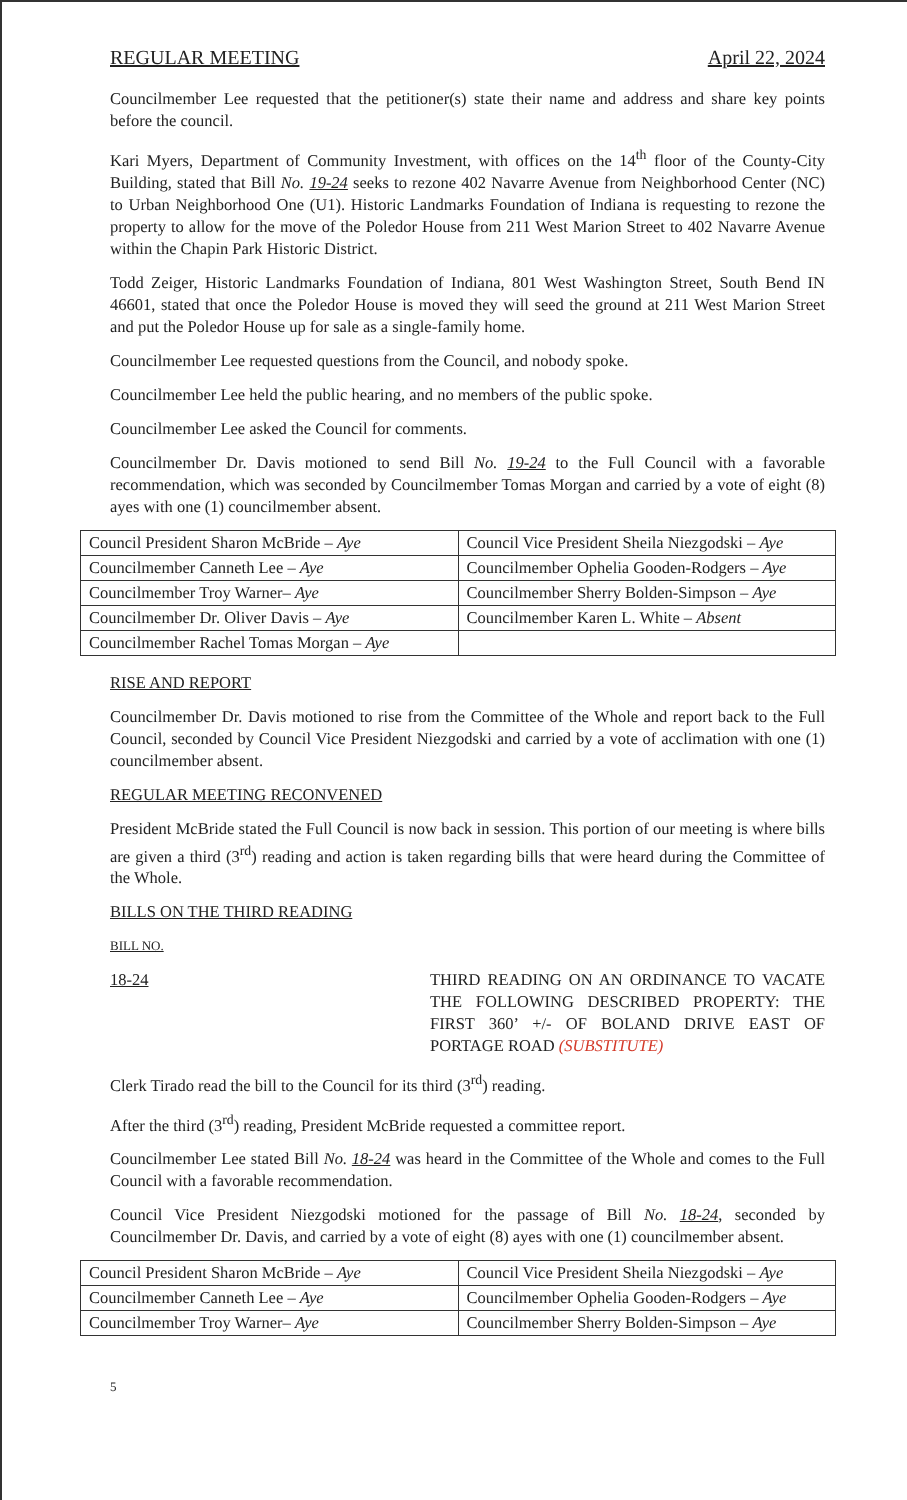REGULAR MEETING April 22, 2024
Councilmember Lee requested that the petitioner(s) state their name and address and share key points before the council.
Kari Myers, Department of Community Investment, with offices on the 14<sup>th</sup> floor of the County-City Building, stated that Bill No. 19-24 seeks to rezone 402 Navarre Avenue from Neighborhood Center (NC) to Urban Neighborhood One (U1). Historic Landmarks Foundation of Indiana is requesting to rezone the property to allow for the move of the Poledor House from 211 West Marion Street to 402 Navarre Avenue within the Chapin Park Historic District.
Todd Zeiger, Historic Landmarks Foundation of Indiana, 801 West Washington Street, South Bend IN 46601, stated that once the Poledor House is moved they will seed the ground at 211 West Marion Street and put the Poledor House up for sale as a single-family home.
Councilmember Lee requested questions from the Council, and nobody spoke.
Councilmember Lee held the public hearing, and no members of the public spoke.
Councilmember Lee asked the Council for comments.
Councilmember Dr. Davis motioned to send Bill No. 19-24 to the Full Council with a favorable recommendation, which was seconded by Councilmember Tomas Morgan and carried by a vote of eight (8) ayes with one (1) councilmember absent.
| Council President Sharon McBride – Aye | Council Vice President Sheila Niezgodski – Aye |
| Councilmember Canneth Lee – Aye | Councilmember Ophelia Gooden-Rodgers – Aye |
| Councilmember Troy Warner– Aye | Councilmember Sherry Bolden-Simpson – Aye |
| Councilmember Dr. Oliver Davis – Aye | Councilmember Karen L. White – Absent |
| Councilmember Rachel Tomas Morgan – Aye | |
RISE AND REPORT
Councilmember Dr. Davis motioned to rise from the Committee of the Whole and report back to the Full Council, seconded by Council Vice President Niezgodski and carried by a vote of acclimation with one (1) councilmember absent.
REGULAR MEETING RECONVENED
President McBride stated the Full Council is now back in session. This portion of our meeting is where bills are given a third (3<sup>rd</sup>) reading and action is taken regarding bills that were heard during the Committee of the Whole.
BILLS ON THE THIRD READING
BILL NO.
18-24 THIRD READING ON AN ORDINANCE TO VACATE THE FOLLOWING DESCRIBED PROPERTY: THE FIRST 360’ +/- OF BOLAND DRIVE EAST OF PORTAGE ROAD (SUBSTITUTE)
Clerk Tirado read the bill to the Council for its third (3<sup>rd</sup>) reading.
After the third (3<sup>rd</sup>) reading, President McBride requested a committee report.
Councilmember Lee stated Bill No. 18-24 was heard in the Committee of the Whole and comes to the Full Council with a favorable recommendation.
Council Vice President Niezgodski motioned for the passage of Bill No. 18-24, seconded by Councilmember Dr. Davis, and carried by a vote of eight (8) ayes with one (1) councilmember absent.
| Council President Sharon McBride – Aye | Council Vice President Sheila Niezgodski – Aye |
| Councilmember Canneth Lee – Aye | Councilmember Ophelia Gooden-Rodgers – Aye |
| Councilmember Troy Warner– Aye | Councilmember Sherry Bolden-Simpson – Aye |
5